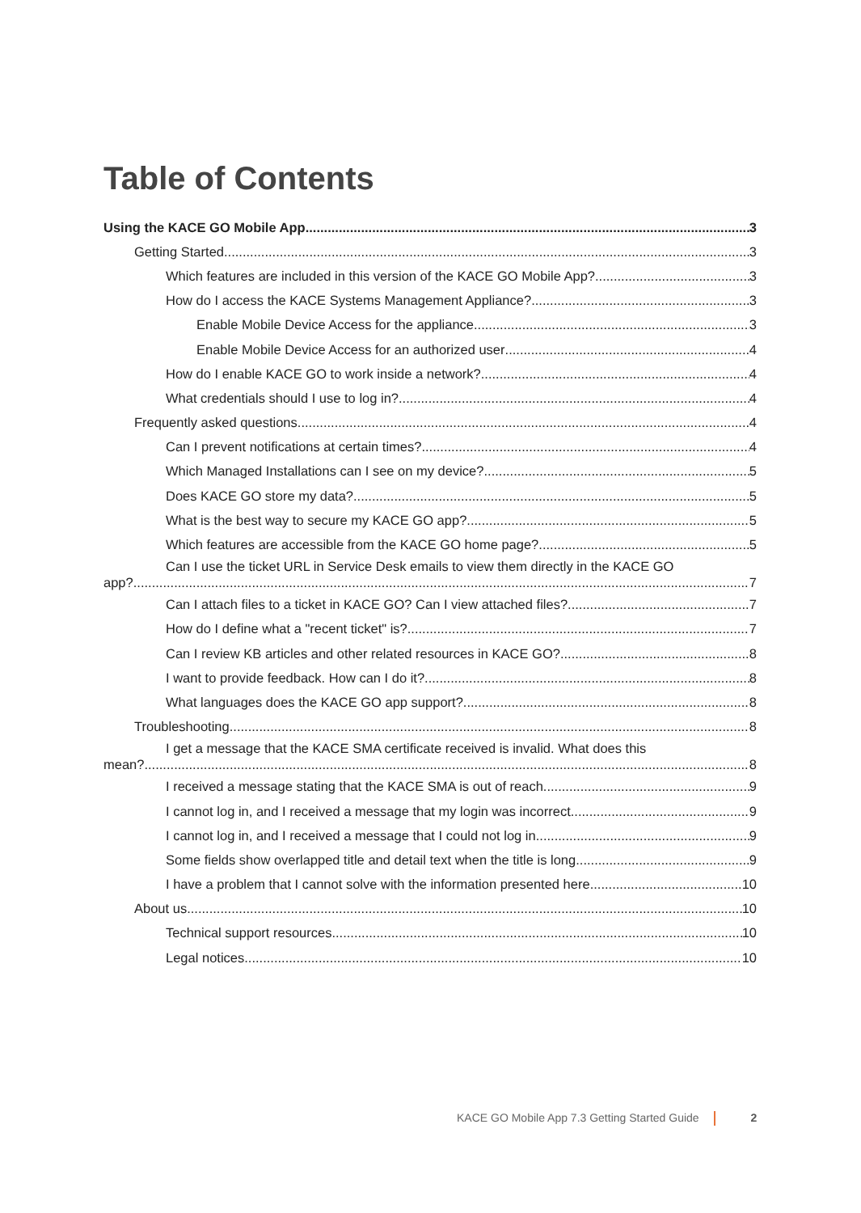Table of Contents
Using the KACE GO Mobile App 3
Getting Started 3
Which features are included in this version of the KACE GO Mobile App? 3
How do I access the KACE Systems Management Appliance? 3
Enable Mobile Device Access for the appliance 3
Enable Mobile Device Access for an authorized user 4
How do I enable KACE GO to work inside a network? 4
What credentials should I use to log in? 4
Frequently asked questions 4
Can I prevent notifications at certain times? 4
Which Managed Installations can I see on my device? 5
Does KACE GO store my data? 5
What is the best way to secure my KACE GO app? 5
Which features are accessible from the KACE GO home page? 5
Can I use the ticket URL in Service Desk emails to view them directly in the KACE GO
app? 7
Can I attach files to a ticket in KACE GO? Can I view attached files? 7
How do I define what a "recent ticket" is? 7
Can I review KB articles and other related resources in KACE GO? 8
I want to provide feedback. How can I do it? 8
What languages does the KACE GO app support? 8
Troubleshooting 8
I get a message that the KACE SMA certificate received is invalid. What does this
mean? 8
I received a message stating that the KACE SMA is out of reach 9
I cannot log in, and I received a message that my login was incorrect 9
I cannot log in, and I received a message that I could not log in 9
Some fields show overlapped title and detail text when the title is long 9
I have a problem that I cannot solve with the information presented here 10
About us 10
Technical support resources 10
Legal notices 10
KACE GO Mobile App 7.3 Getting Started Guide 2